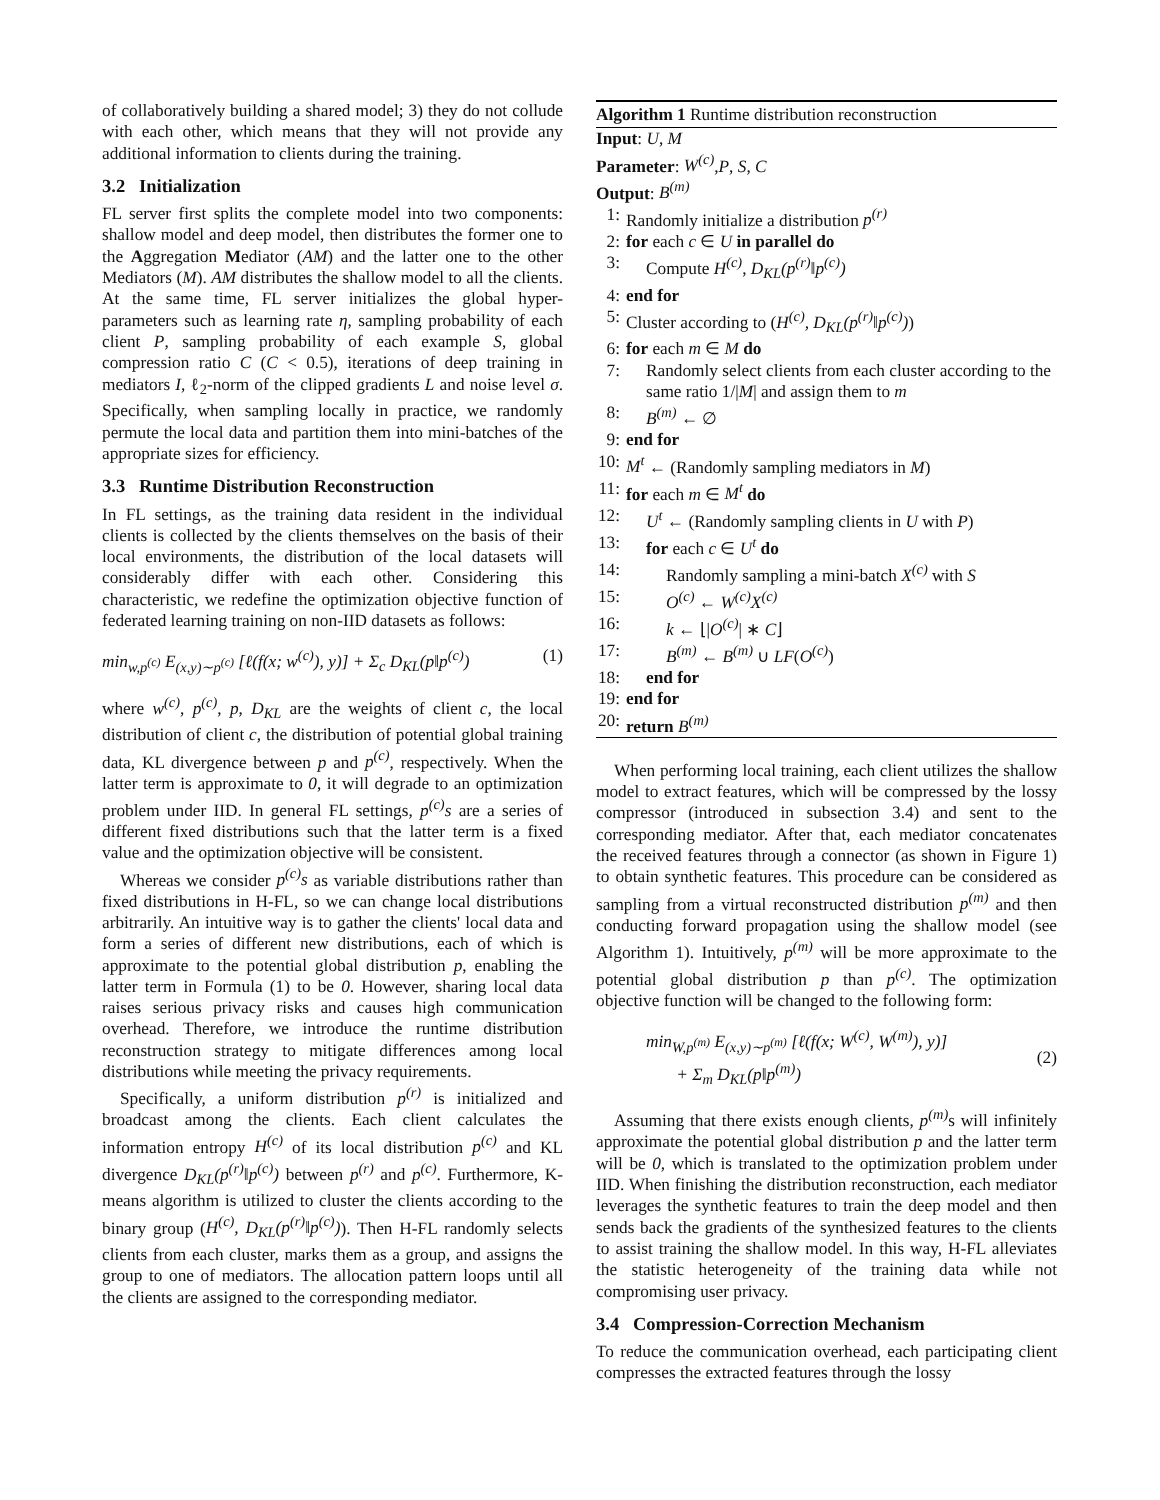of collaboratively building a shared model; 3) they do not collude with each other, which means that they will not provide any additional information to clients during the training.
3.2 Initialization
FL server first splits the complete model into two components: shallow model and deep model, then distributes the former one to the Aggregation Mediator (AM) and the latter one to the other Mediators (M). AM distributes the shallow model to all the clients. At the same time, FL server initializes the global hyper-parameters such as learning rate η, sampling probability of each client P, sampling probability of each example S, global compression ratio C (C < 0.5), iterations of deep training in mediators I, ℓ<sub>2</sub>-norm of the clipped gradients L and noise level σ. Specifically, when sampling locally in practice, we randomly permute the local data and partition them into mini-batches of the appropriate sizes for efficiency.
3.3 Runtime Distribution Reconstruction
In FL settings, as the training data resident in the individual clients is collected by the clients themselves on the basis of their local environments, the distribution of the local datasets will considerably differ with each other. Considering this characteristic, we redefine the optimization objective function of federated learning training on non-IID datasets as follows:
min<sub>w,p<sup>(c)</sup></sub> E<sub>(x,y)∼p<sup>(c)</sup></sub> [ℓ(f(x; w<sup>(c)</sup>), y)] + Σ<sub>c</sub> D<sub>KL</sub>(p‖p<sup>(c)</sup>) (1)
where w<sup>(c)</sup>, p<sup>(c)</sup>, p, D<sub>KL</sub> are the weights of client c, the local distribution of client c, the distribution of potential global training data, KL divergence between p and p<sup>(c)</sup>, respectively. When the latter term is approximate to 0, it will degrade to an optimization problem under IID. In general FL settings, p<sup>(c)</sup>s are a series of different fixed distributions such that the latter term is a fixed value and the optimization objective will be consistent.
Whereas we consider p<sup>(c)</sup>s as variable distributions rather than fixed distributions in H-FL, so we can change local distributions arbitrarily. An intuitive way is to gather the clients' local data and form a series of different new distributions, each of which is approximate to the potential global distribution p, enabling the latter term in Formula (1) to be 0. However, sharing local data raises serious privacy risks and causes high communication overhead. Therefore, we introduce the runtime distribution reconstruction strategy to mitigate differences among local distributions while meeting the privacy requirements.
Specifically, a uniform distribution p<sup>(r)</sup> is initialized and broadcast among the clients. Each client calculates the information entropy H<sup>(c)</sup> of its local distribution p<sup>(c)</sup> and KL divergence D<sub>KL</sub>(p<sup>(r)</sup>‖p<sup>(c)</sup>) between p<sup>(r)</sup> and p<sup>(c)</sup>. Furthermore, K-means algorithm is utilized to cluster the clients according to the binary group (H<sup>(c)</sup>, D<sub>KL</sub>(p<sup>(r)</sup>‖p<sup>(c)</sup>)). Then H-FL randomly selects clients from each cluster, marks them as a group, and assigns the group to one of mediators. The allocation pattern loops until all the clients are assigned to the corresponding mediator.
Algorithm 1 Runtime distribution reconstruction
Input: U, M
Parameter: W<sup>(c)</sup>,P, S, C
Output: B<sup>(m)</sup>
1: Randomly initialize a distribution p<sup>(r)</sup>
2: for each c ∈ U in parallel do
3: Compute H<sup>(c)</sup>, D<sub>KL</sub>(p<sup>(r)</sup>‖p<sup>(c)</sup>)
4: end for
5: Cluster according to (H<sup>(c)</sup>, D<sub>KL</sub>(p<sup>(r)</sup>‖p<sup>(c)</sup>))
6: for each m ∈ M do
7: Randomly select clients from each cluster according to the same ratio 1/|M| and assign them to m
8: B<sup>(m)</sup> ← ∅
9: end for
10: M<sup>t</sup> ← (Randomly sampling mediators in M)
11: for each m ∈ M<sup>t</sup> do
12: U<sup>t</sup> ← (Randomly sampling clients in U with P)
13: for each c ∈ U<sup>t</sup> do
14: Randomly sampling a mini-batch X<sup>(c)</sup> with S
15: O<sup>(c)</sup> ← W<sup>(c)</sup>X<sup>(c)</sup>
16: k ← ⌊|O<sup>(c)</sup>| ∗ C⌋
17: B<sup>(m)</sup> ← B<sup>(m)</sup> ∪ LF(O<sup>(c)</sup>)
18: end for
19: end for
20: return B<sup>(m)</sup>
When performing local training, each client utilizes the shallow model to extract features, which will be compressed by the lossy compressor (introduced in subsection 3.4) and sent to the corresponding mediator. After that, each mediator concatenates the received features through a connector (as shown in Figure 1) to obtain synthetic features. This procedure can be considered as sampling from a virtual reconstructed distribution p<sup>(m)</sup> and then conducting forward propagation using the shallow model (see Algorithm 1). Intuitively, p<sup>(m)</sup> will be more approximate to the potential global distribution p than p<sup>(c)</sup>. The optimization objective function will be changed to the following form:
min<sub>W,p<sup>(m)</sup></sub> E<sub>(x,y)∼p<sup>(m)</sup></sub> [ℓ(f(x; W<sup>(c)</sup>, W<sup>(m)</sup>), y)]
+ Σ<sub>m</sub> D<sub>KL</sub>(p‖p<sup>(m)</sup>) (2)
Assuming that there exists enough clients, p<sup>(m)</sup> s will infinitely approximate the potential global distribution p and the latter term will be 0, which is translated to the optimization problem under IID. When finishing the distribution reconstruction, each mediator leverages the synthetic features to train the deep model and then sends back the gradients of the synthesized features to the clients to assist training the shallow model. In this way, H-FL alleviates the statistic heterogeneity of the training data while not compromising user privacy.
3.4 Compression-Correction Mechanism
To reduce the communication overhead, each participating client compresses the extracted features through the lossy